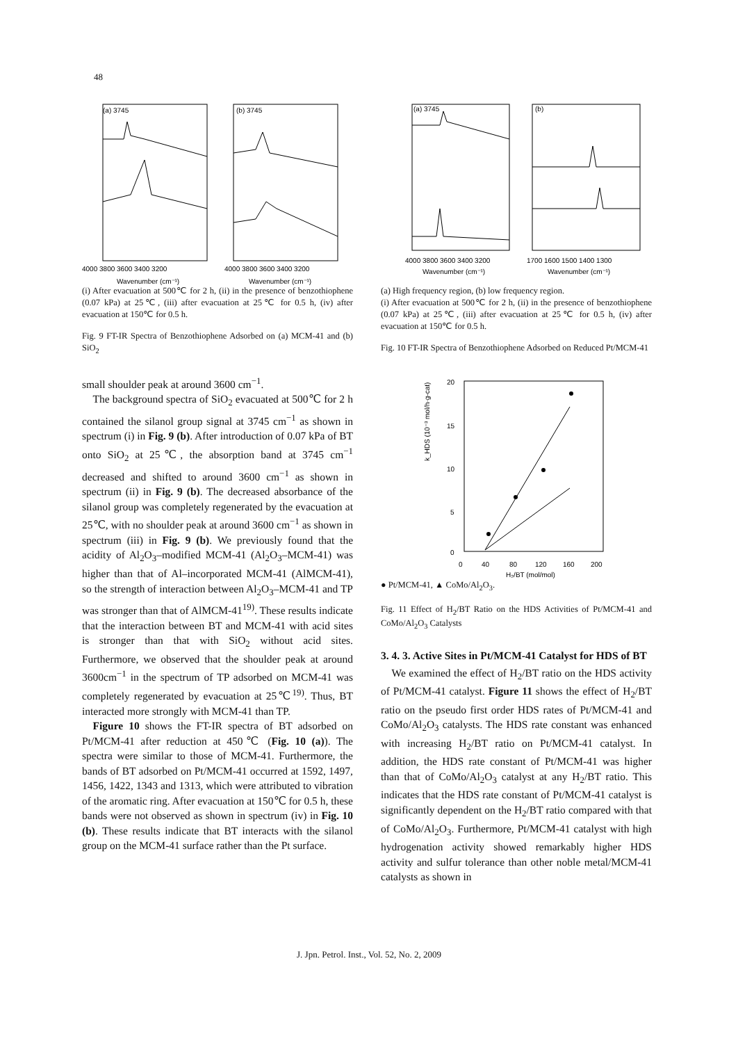48
(a) 3745
(b) 3745
4000 3800 3600 3400 3200
4000 3800 3600 3400 3200
Wavenumber (cm⁻¹)
Wavenumber (cm⁻¹)
(i) After evacuation at 500℃ for 2 h, (ii) in the presence of benzothiophene (0.07 kPa) at 25℃, (iii) after evacuation at 25℃ for 0.5 h, (iv) after evacuation at 150℃ for 0.5 h.
Fig. 9 FT-IR Spectra of Benzothiophene Adsorbed on (a) MCM-41 and (b) SiO<sub>2</sub>
small shoulder peak at around 3600 cm<sup>−1</sup>.
The background spectra of SiO<sub>2</sub> evacuated at 500℃ for 2 h contained the silanol group signal at 3745 cm<sup>−1</sup> as shown in spectrum (i) in Fig. 9 (b). After introduction of 0.07 kPa of BT onto SiO<sub>2</sub> at 25℃, the absorption band at 3745 cm<sup>−1</sup> decreased and shifted to around 3600 cm<sup>−1</sup> as shown in spectrum (ii) in Fig. 9 (b). The decreased absorbance of the silanol group was completely regenerated by the evacuation at 25℃, with no shoulder peak at around 3600 cm<sup>−1</sup> as shown in spectrum (iii) in Fig. 9 (b). We previously found that the acidity of Al<sub>2</sub>O<sub>3</sub>–modified MCM-41 (Al<sub>2</sub>O<sub>3</sub>–MCM-41) was higher than that of Al–incorporated MCM-41 (AlMCM-41), so the strength of interaction between Al<sub>2</sub>O<sub>3</sub>–MCM-41 and TP was stronger than that of AlMCM-41<sup>19)</sup>. These results indicate that the interaction between BT and MCM-41 with acid sites is stronger than that with SiO<sub>2</sub> without acid sites. Furthermore, we observed that the shoulder peak at around 3600cm<sup>−1</sup> in the spectrum of TP adsorbed on MCM-41 was completely regenerated by evacuation at 25℃<sup>19)</sup>. Thus, BT interacted more strongly with MCM-41 than TP.
Figure 10 shows the FT-IR spectra of BT adsorbed on Pt/MCM-41 after reduction at 450℃ (Fig. 10 (a)). The spectra were similar to those of MCM-41. Furthermore, the bands of BT adsorbed on Pt/MCM-41 occurred at 1592, 1497, 1456, 1422, 1343 and 1313, which were attributed to vibration of the aromatic ring. After evacuation at 150℃ for 0.5 h, these bands were not observed as shown in spectrum (iv) in Fig. 10 (b). These results indicate that BT interacts with the silanol group on the MCM-41 surface rather than the Pt surface.
(a) 3745
(b)
4000 3800 3600 3400 3200
1700 1600 1500 1400 1300
Wavenumber (cm⁻¹)
Wavenumber (cm⁻¹)
(a) High frequency region, (b) low frequency region.
(i) After evacuation at 500℃ for 2 h, (ii) in the presence of benzothiophene (0.07 kPa) at 25℃, (iii) after evacuation at 25℃ for 0.5 h, (iv) after evacuation at 150℃ for 0.5 h.
Fig. 10 FT-IR Spectra of Benzothiophene Adsorbed on Reduced Pt/MCM-41
20
15
10
5
0
0
40
80
120
160
200
H₂/BT (mol/mol)
k_HDS (10⁻³ mol/h·g-cat)
● Pt/MCM-41, ▲ CoMo/Al<sub>2</sub>O<sub>3</sub>.
Fig. 11 Effect of H<sub>2</sub>/BT Ratio on the HDS Activities of Pt/MCM-41 and CoMo/Al<sub>2</sub>O<sub>3</sub> Catalysts
3. 4. 3. Active Sites in Pt/MCM-41 Catalyst for HDS of BT
We examined the effect of H<sub>2</sub>/BT ratio on the HDS activity of Pt/MCM-41 catalyst. Figure 11 shows the effect of H<sub>2</sub>/BT ratio on the pseudo first order HDS rates of Pt/MCM-41 and CoMo/Al<sub>2</sub>O<sub>3</sub> catalysts. The HDS rate constant was enhanced with increasing H<sub>2</sub>/BT ratio on Pt/MCM-41 catalyst. In addition, the HDS rate constant of Pt/MCM-41 was higher than that of CoMo/Al<sub>2</sub>O<sub>3</sub> catalyst at any H<sub>2</sub>/BT ratio. This indicates that the HDS rate constant of Pt/MCM-41 catalyst is significantly dependent on the H<sub>2</sub>/BT ratio compared with that of CoMo/Al<sub>2</sub>O<sub>3</sub>. Furthermore, Pt/MCM-41 catalyst with high hydrogenation activity showed remarkably higher HDS activity and sulfur tolerance than other noble metal/MCM-41 catalysts as shown in
J. Jpn. Petrol. Inst., Vol. 52, No. 2, 2009